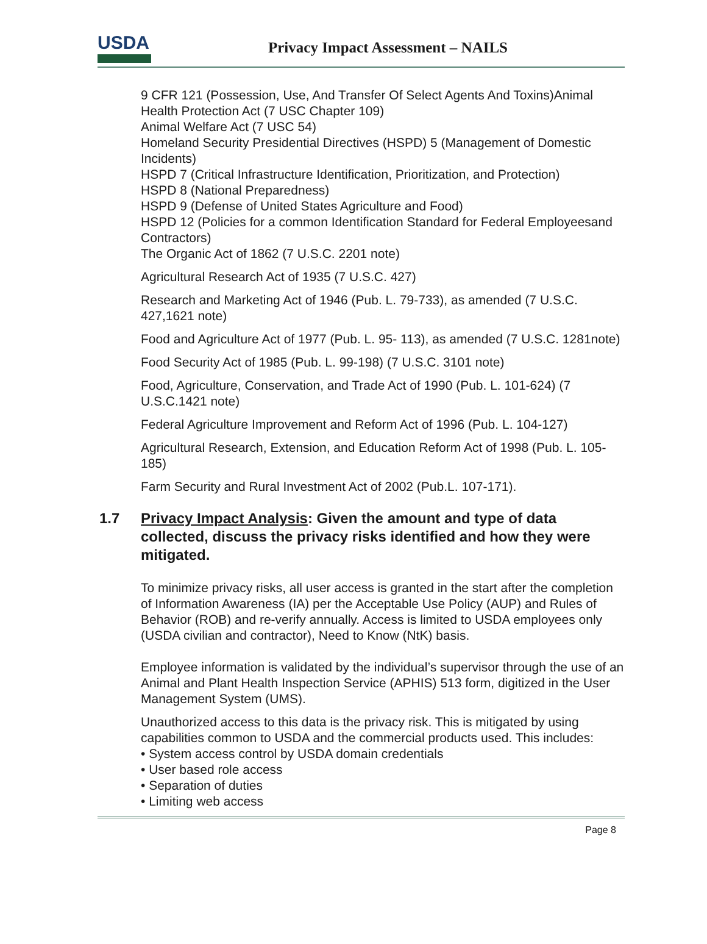USDA
Privacy Impact Assessment – NAILS
9 CFR 121 (Possession, Use, And Transfer Of Select Agents And Toxins)Animal Health Protection Act (7 USC Chapter 109)
Animal Welfare Act (7 USC 54)
Homeland Security Presidential Directives (HSPD) 5 (Management of Domestic Incidents)
HSPD 7 (Critical Infrastructure Identification, Prioritization, and Protection)
HSPD 8 (National Preparedness)
HSPD 9 (Defense of United States Agriculture and Food)
HSPD 12 (Policies for a common Identification Standard for Federal Employeesand Contractors)
The Organic Act of 1862 (7 U.S.C. 2201 note)
Agricultural Research Act of 1935 (7 U.S.C. 427)
Research and Marketing Act of 1946 (Pub. L. 79-733), as amended (7 U.S.C. 427,1621 note)
Food and Agriculture Act of 1977 (Pub. L. 95- 113), as amended (7 U.S.C. 1281note)
Food Security Act of 1985 (Pub. L. 99-198) (7 U.S.C. 3101 note)
Food, Agriculture, Conservation, and Trade Act of 1990 (Pub. L. 101-624) (7 U.S.C.1421 note)
Federal Agriculture Improvement and Reform Act of 1996 (Pub. L. 104-127)
Agricultural Research, Extension, and Education Reform Act of 1998 (Pub. L. 105-185)
Farm Security and Rural Investment Act of 2002 (Pub.L. 107-171).
1.7 Privacy Impact Analysis: Given the amount and type of data collected, discuss the privacy risks identified and how they were mitigated.
To minimize privacy risks, all user access is granted in the start after the completion of Information Awareness (IA) per the Acceptable Use Policy (AUP) and Rules of Behavior (ROB) and re-verify annually. Access is limited to USDA employees only (USDA civilian and contractor), Need to Know (NtK) basis.
Employee information is validated by the individual’s supervisor through the use of an Animal and Plant Health Inspection Service (APHIS) 513 form, digitized in the User Management System (UMS).
Unauthorized access to this data is the privacy risk. This is mitigated by using capabilities common to USDA and the commercial products used. This includes:
• System access control by USDA domain credentials
• User based role access
• Separation of duties
• Limiting web access
Page 8